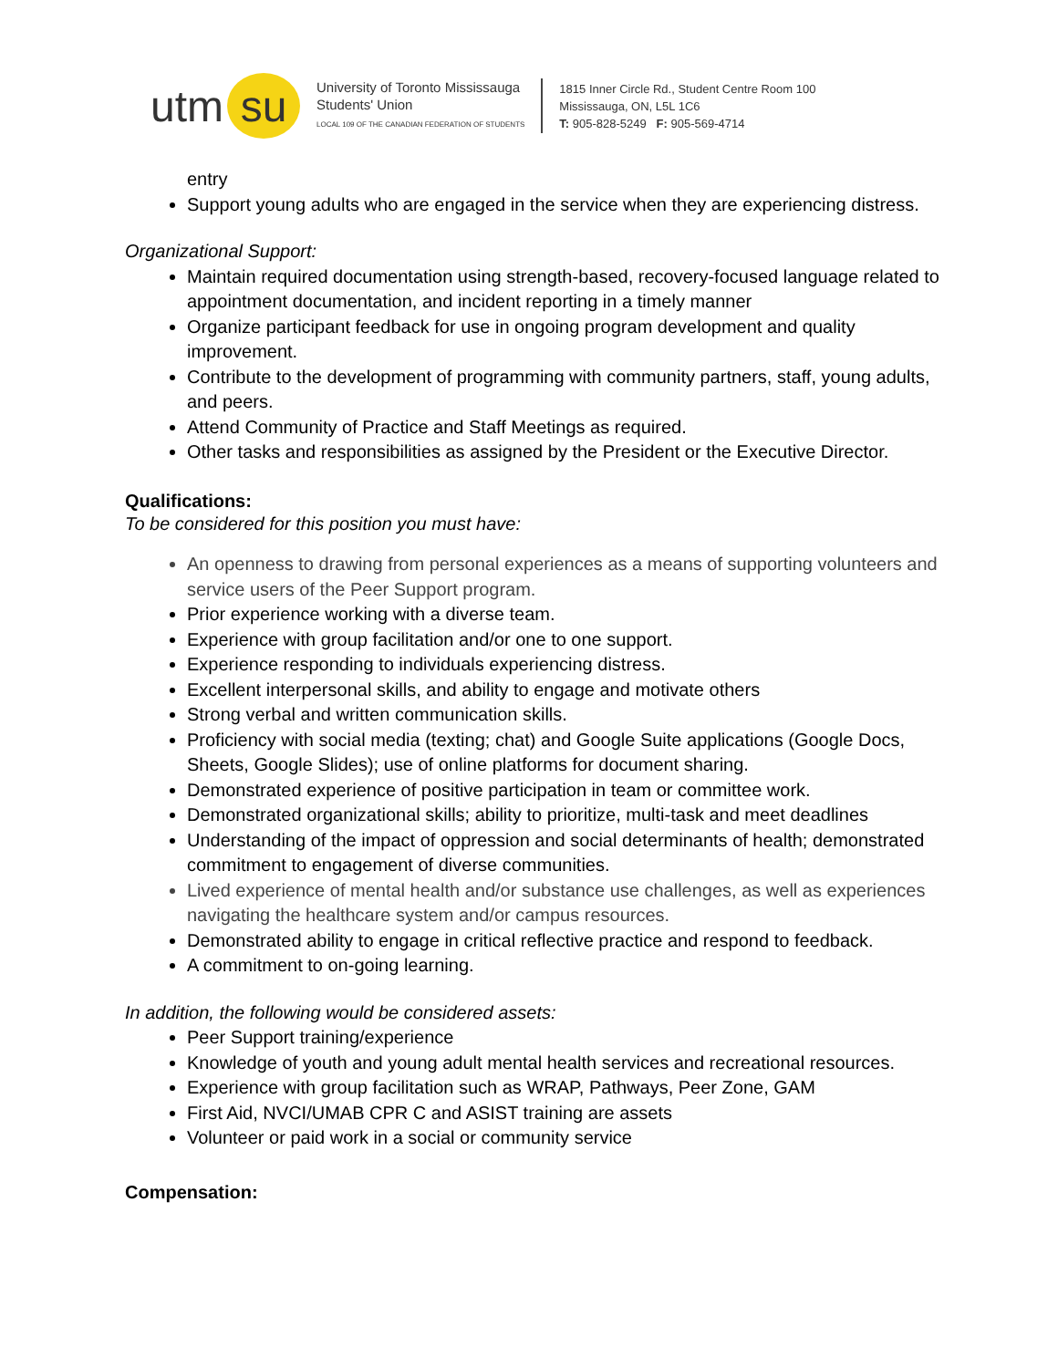utm su
University of Toronto Mississauga
Students' Union
LOCAL 109 OF THE CANADIAN FEDERATION OF STUDENTS
1815 Inner Circle Rd., Student Centre Room 100
Mississauga, ON, L5L 1C6
T: 905-828-5249 F: 905-569-4714
entry
Support young adults who are engaged in the service when they are experiencing distress.
Organizational Support:
Maintain required documentation using strength-based, recovery-focused language related to appointment documentation, and incident reporting in a timely manner
Organize participant feedback for use in ongoing program development and quality improvement.
Contribute to the development of programming with community partners, staff, young adults, and peers.
Attend Community of Practice and Staff Meetings as required.
Other tasks and responsibilities as assigned by the President or the Executive Director.
Qualifications:
To be considered for this position you must have:
An openness to drawing from personal experiences as a means of supporting volunteers and service users of the Peer Support program.
Prior experience working with a diverse team.
Experience with group facilitation and/or one to one support.
Experience responding to individuals experiencing distress.
Excellent interpersonal skills, and ability to engage and motivate others
Strong verbal and written communication skills.
Proficiency with social media (texting; chat) and Google Suite applications (Google Docs, Sheets, Google Slides); use of online platforms for document sharing.
Demonstrated experience of positive participation in team or committee work.
Demonstrated organizational skills; ability to prioritize, multi-task and meet deadlines
Understanding of the impact of oppression and social determinants of health; demonstrated commitment to engagement of diverse communities.
Lived experience of mental health and/or substance use challenges, as well as experiences navigating the healthcare system and/or campus resources.
Demonstrated ability to engage in critical reflective practice and respond to feedback.
A commitment to on-going learning.
In addition, the following would be considered assets:
Peer Support training/experience
Knowledge of youth and young adult mental health services and recreational resources.
Experience with group facilitation such as WRAP, Pathways, Peer Zone, GAM
First Aid, NVCI/UMAB CPR C and ASIST training are assets
Volunteer or paid work in a social or community service
Compensation: